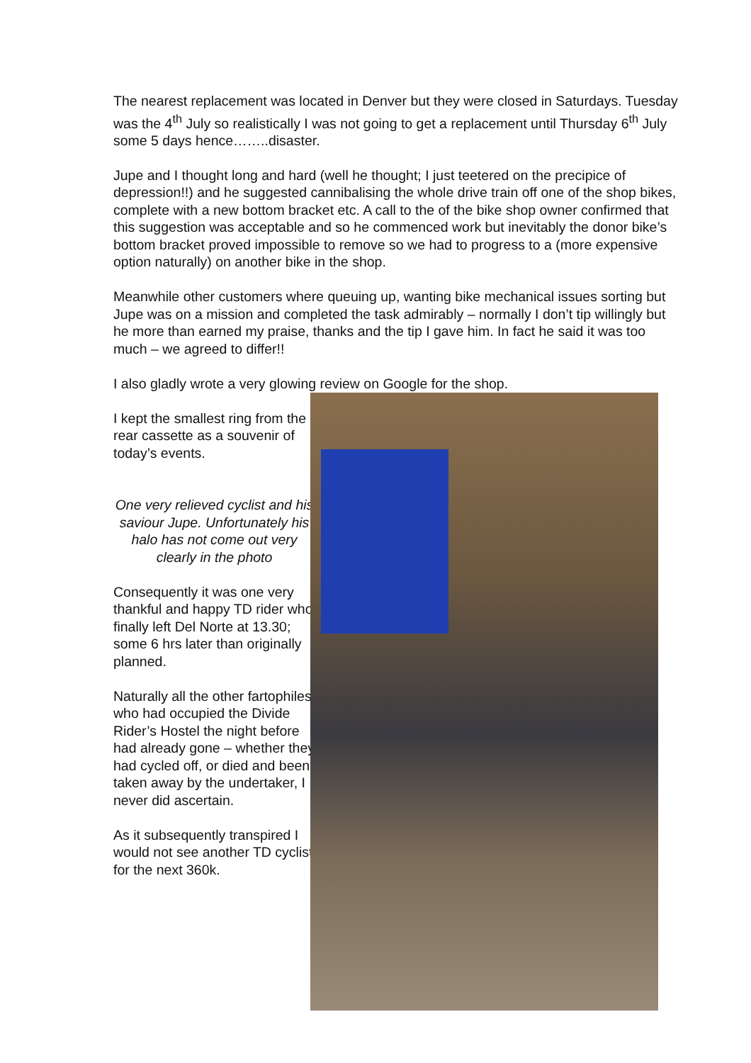The nearest replacement was located in Denver but they were closed in Saturdays. Tuesday was the 4<sup>th</sup> July so realistically I was not going to get a replacement until Thursday 6<sup>th</sup> July some 5 days hence……..disaster.
Jupe and I thought long and hard (well he thought; I just teetered on the precipice of depression!!) and he suggested cannibalising the whole drive train off one of the shop bikes, complete with a new bottom bracket etc. A call to the of the bike shop owner confirmed that this suggestion was acceptable and so he commenced work but inevitably the donor bike’s bottom bracket proved impossible to remove so we had to progress to a (more expensive option naturally) on another bike in the shop.
Meanwhile other customers where queuing up, wanting bike mechanical issues sorting but Jupe was on a mission and completed the task admirably – normally I don’t tip willingly but he more than earned my praise, thanks and the tip I gave him. In fact he said it was too much – we agreed to differ!!
I also gladly wrote a very glowing review on Google for the shop.
I kept the smallest ring from the rear cassette as a souvenir of today’s events.
One very relieved cyclist and his saviour Jupe. Unfortunately his halo has not come out very clearly in the photo
Consequently it was one very thankful and happy TD rider who finally left Del Norte at 13.30; some 6 hrs later than originally planned.
Naturally all the other fartophiles who had occupied the Divide Rider’s Hostel the night before had already gone – whether they had cycled off, or died and been taken away by the undertaker, I never did ascertain.
As it subsequently transpired I would not see another TD cyclist for the next 360k.